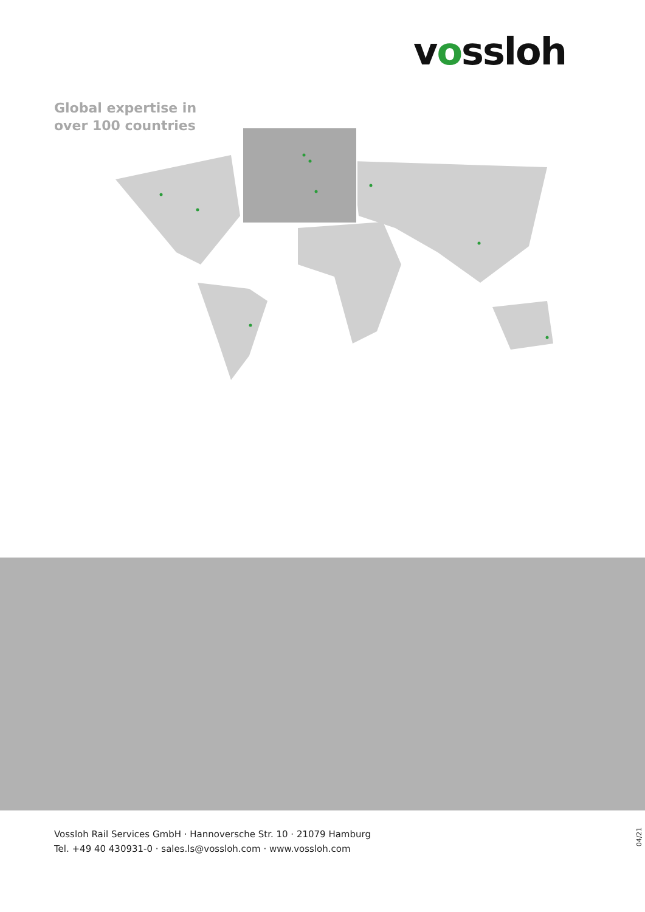vossloh
Global expertise in
over 100 countries
Vossloh Rail Services GmbH · Hannoversche Str. 10 · 21079 Hamburg
Tel. +49 40 430931-0 · sales.ls@vossloh.com · www.vossloh.com
04/21